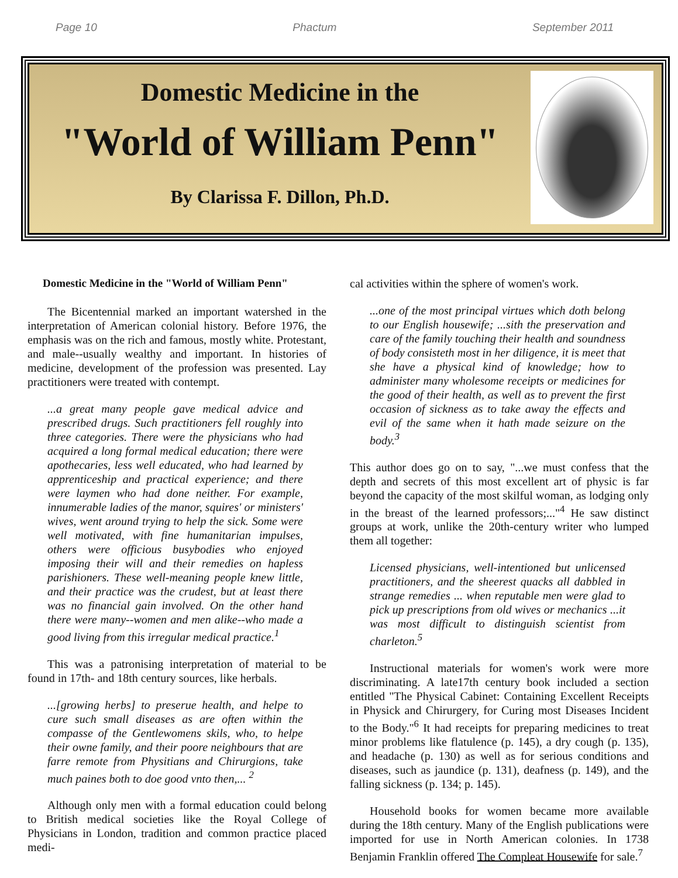Page 10 Phactum September 2011
Domestic Medicine in the
"World of William Penn"
By Clarissa F. Dillon, Ph.D.
Domestic Medicine in the "World of William Penn"
The Bicentennial marked an important watershed in the interpretation of American colonial history. Before 1976, the emphasis was on the rich and famous, mostly white. Protestant, and male--usually wealthy and important. In histories of medicine, development of the profession was presented. Lay practitioners were treated with contempt.
...a great many people gave medical advice and prescribed drugs. Such practitioners fell roughly into three categories. There were the physicians who had acquired a long formal medical education; there were apothecaries, less well educated, who had learned by apprenticeship and practical experience; and there were laymen who had done neither. For example, innumerable ladies of the manor, squires' or ministers' wives, went around trying to help the sick. Some were well motivated, with fine humanitarian impulses, others were officious busybodies who enjoyed imposing their will and their remedies on hapless parishioners. These well-meaning people knew little, and their practice was the crudest, but at least there was no financial gain involved. On the other hand there were many--women and men alike--who made a good living from this irregular medical practice.<sup>1</sup>
This was a patronising interpretation of material to be found in 17th- and 18th century sources, like herbals.
...[growing herbs] to preserue health, and helpe to cure such small diseases as are often within the compasse of the Gentlewomens skils, who, to helpe their owne family, and their poore neighbours that are farre remote from Physitians and Chirurgions, take much paines both to doe good vnto then,... <sup>2</sup>
Although only men with a formal education could belong to British medical societies like the Royal College of Physicians in London, tradition and common practice placed medi-
cal activities within the sphere of women's work.
...one of the most principal virtues which doth belong to our English housewife; ...sith the preservation and care of the family touching their health and soundness of body consisteth most in her diligence, it is meet that she have a physical kind of knowledge; how to administer many wholesome receipts or medicines for the good of their health, as well as to prevent the first occasion of sickness as to take away the effects and evil of the same when it hath made seizure on the body.<sup>3</sup>
This author does go on to say, "...we must confess that the depth and secrets of this most excellent art of physic is far beyond the capacity of the most skilful woman, as lodging only in the breast of the learned professors;..."<sup>4</sup> He saw distinct groups at work, unlike the 20th-century writer who lumped them all together:
Licensed physicians, well-intentioned but unlicensed practitioners, and the sheerest quacks all dabbled in strange remedies ... when reputable men were glad to pick up prescriptions from old wives or mechanics ...it was most difficult to distinguish scientist from charleton.<sup>5</sup>
Instructional materials for women's work were more discriminating. A late17th century book included a section entitled "The Physical Cabinet: Containing Excellent Receipts in Physick and Chirurgery, for Curing most Diseases Incident to the Body."<sup>6</sup> It had receipts for preparing medicines to treat minor problems like flatulence (p. 145), a dry cough (p. 135), and headache (p. 130) as well as for serious conditions and diseases, such as jaundice (p. 131), deafness (p. 149), and the falling sickness (p. 134; p. 145).
Household books for women became more available during the 18th century. Many of the English publications were imported for use in North American colonies. In 1738 Benjamin Franklin offered The Compleat Housewife for sale.<sup>7</sup>